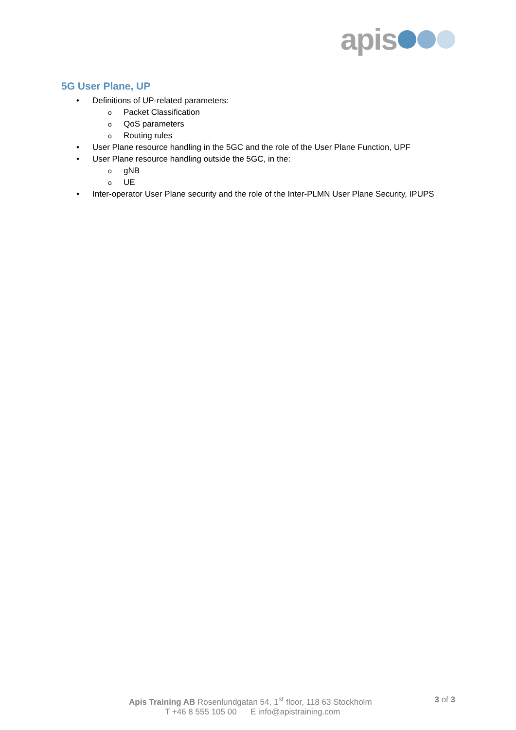apis
5G User Plane, UP
• Definitions of UP-related parameters:
o Packet Classification
o QoS parameters
o Routing rules
• User Plane resource handling in the 5GC and the role of the User Plane Function, UPF
• User Plane resource handling outside the 5GC, in the:
o gNB
o UE
• Inter-operator User Plane security and the role of the Inter-PLMN User Plane Security, IPUPS
Apis Training AB Rosenlundgatan 54, 1<sup>st</sup> floor, 118 63 Stockholm 3 of 3
T +46 8 555 105 00 E info@apistraining.com